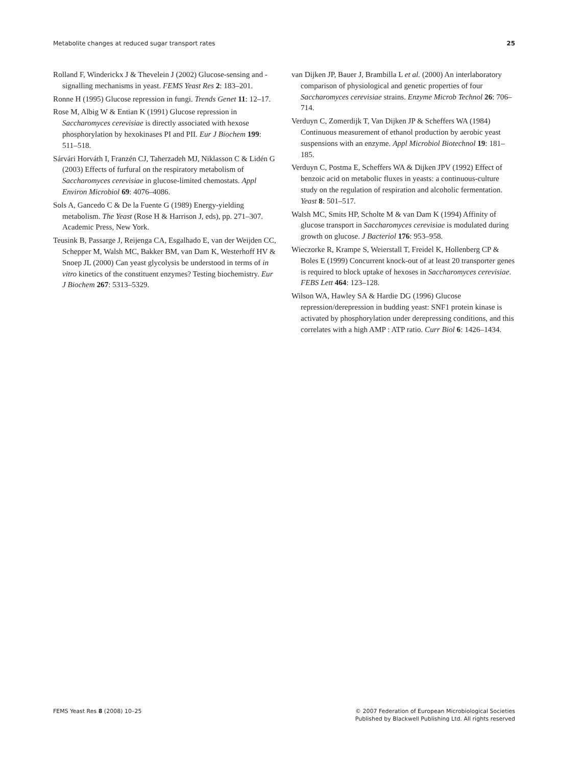Metabolite changes at reduced sugar transport rates 25
Rolland F, Winderickx J & Thevelein J (2002) Glucose-sensing and -signalling mechanisms in yeast. FEMS Yeast Res 2: 183–201.
Ronne H (1995) Glucose repression in fungi. Trends Genet 11: 12–17.
Rose M, Albig W & Entian K (1991) Glucose repression in Saccharomyces cerevisiae is directly associated with hexose phosphorylation by hexokinases PI and PII. Eur J Biochem 199: 511–518.
Sárvári Horváth I, Franzén CJ, Taherzadeh MJ, Niklasson C & Lidén G (2003) Effects of furfural on the respiratory metabolism of Saccharomyces cerevisiae in glucose-limited chemostats. Appl Environ Microbiol 69: 4076–4086.
Sols A, Gancedo C & De la Fuente G (1989) Energy-yielding metabolism. The Yeast (Rose H & Harrison J, eds), pp. 271–307. Academic Press, New York.
Teusink B, Passarge J, Reijenga CA, Esgalhado E, van der Weijden CC, Schepper M, Walsh MC, Bakker BM, van Dam K, Westerhoff HV & Snoep JL (2000) Can yeast glycolysis be understood in terms of in vitro kinetics of the constituent enzymes? Testing biochemistry. Eur J Biochem 267: 5313–5329.
van Dijken JP, Bauer J, Brambilla L et al. (2000) An interlaboratory comparison of physiological and genetic properties of four Saccharomyces cerevisiae strains. Enzyme Microb Technol 26: 706–714.
Verduyn C, Zomerdijk T, Van Dijken JP & Scheffers WA (1984) Continuous measurement of ethanol production by aerobic yeast suspensions with an enzyme. Appl Microbiol Biotechnol 19: 181–185.
Verduyn C, Postma E, Scheffers WA & Dijken JPV (1992) Effect of benzoic acid on metabolic fluxes in yeasts: a continuous-culture study on the regulation of respiration and alcoholic fermentation. Yeast 8: 501–517.
Walsh MC, Smits HP, Scholte M & van Dam K (1994) Affinity of glucose transport in Saccharomyces cerevisiae is modulated during growth on glucose. J Bacteriol 176: 953–958.
Wieczorke R, Krampe S, Weierstall T, Freidel K, Hollenberg CP & Boles E (1999) Concurrent knock-out of at least 20 transporter genes is required to block uptake of hexoses in Saccharomyces cerevisiae. FEBS Lett 464: 123–128.
Wilson WA, Hawley SA & Hardie DG (1996) Glucose repression/derepression in budding yeast: SNF1 protein kinase is activated by phosphorylation under derepressing conditions, and this correlates with a high AMP : ATP ratio. Curr Biol 6: 1426–1434.
FEMS Yeast Res 8 (2008) 10–25 © 2007 Federation of European Microbiological Societies
Published by Blackwell Publishing Ltd. All rights reserved